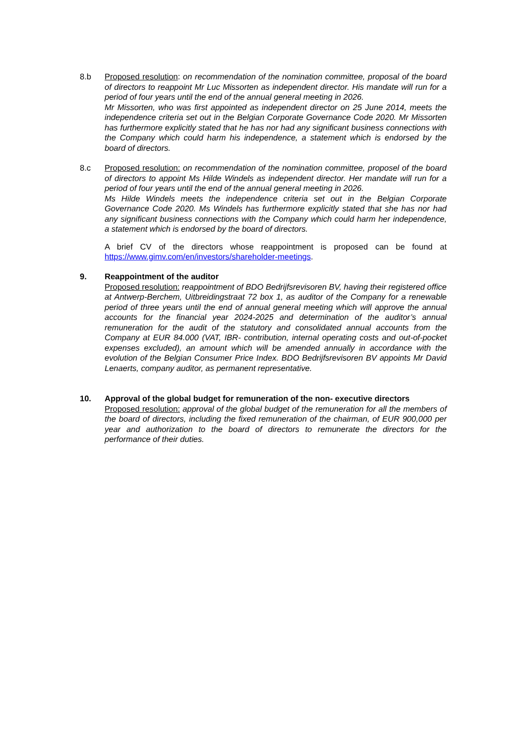8.b Proposed resolution: on recommendation of the nomination committee, proposal of the board of directors to reappoint Mr Luc Missorten as independent director. His mandate will run for a period of four years until the end of the annual general meeting in 2026.
Mr Missorten, who was first appointed as independent director on 25 June 2014, meets the independence criteria set out in the Belgian Corporate Governance Code 2020. Mr Missorten has furthermore explicitly stated that he has nor had any significant business connections with the Company which could harm his independence, a statement which is endorsed by the board of directors.
8.c Proposed resolution: on recommendation of the nomination committee, proposel of the board of directors to appoint Ms Hilde Windels as independent director. Her mandate will run for a period of four years until the end of the annual general meeting in 2026.
Ms Hilde Windels meets the independence criteria set out in the Belgian Corporate Governance Code 2020. Ms Windels has furthermore explicitly stated that she has nor had any significant business connections with the Company which could harm her independence, a statement which is endorsed by the board of directors.
A brief CV of the directors whose reappointment is proposed can be found at https://www.gimv.com/en/investors/shareholder-meetings.
9. Reappointment of the auditor
Proposed resolution: reappointment of BDO Bedrijfsrevisoren BV, having their registered office at Antwerp-Berchem, Uitbreidingstraat 72 box 1, as auditor of the Company for a renewable period of three years until the end of annual general meeting which will approve the annual accounts for the financial year 2024-2025 and determination of the auditor’s annual remuneration for the audit of the statutory and consolidated annual accounts from the Company at EUR 84.000 (VAT, IBR- contribution, internal operating costs and out-of-pocket expenses excluded), an amount which will be amended annually in accordance with the evolution of the Belgian Consumer Price Index. BDO Bedrijfsrevisoren BV appoints Mr David Lenaerts, company auditor, as permanent representative.
10. Approval of the global budget for remuneration of the non- executive directors
Proposed resolution: approval of the global budget of the remuneration for all the members of the board of directors, including the fixed remuneration of the chairman, of EUR 900,000 per year and authorization to the board of directors to remunerate the directors for the performance of their duties.